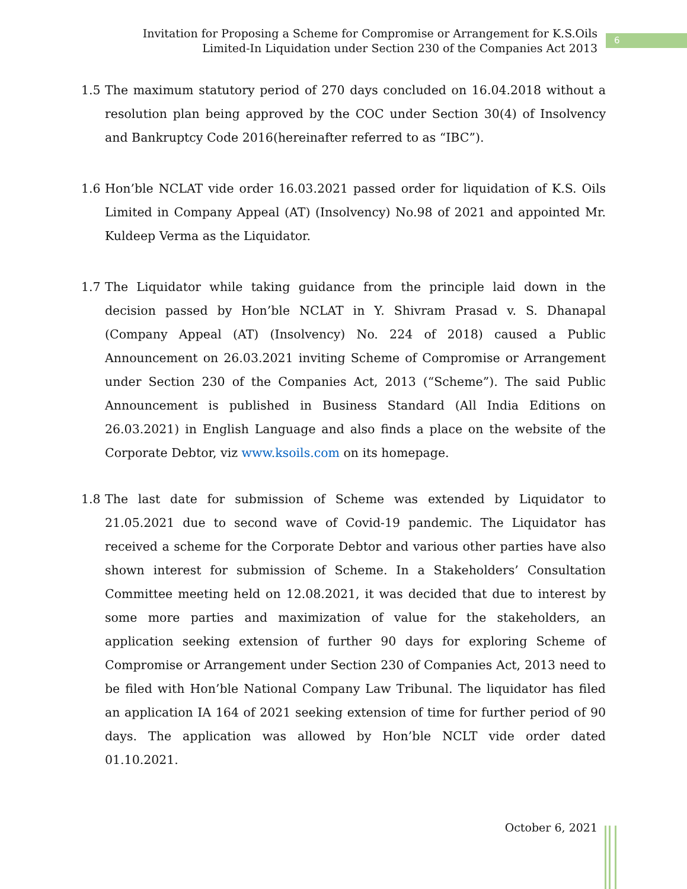Invitation for Proposing a Scheme for Compromise or Arrangement for K.S.Oils Limited-In Liquidation under Section 230 of the Companies Act 2013
6
1.5 The maximum statutory period of 270 days concluded on 16.04.2018 without a resolution plan being approved by the COC under Section 30(4) of Insolvency and Bankruptcy Code 2016(hereinafter referred to as “IBC”).
1.6 Hon’ble NCLAT vide order 16.03.2021 passed order for liquidation of K.S. Oils Limited in Company Appeal (AT) (Insolvency) No.98 of 2021 and appointed Mr. Kuldeep Verma as the Liquidator.
1.7 The Liquidator while taking guidance from the principle laid down in the decision passed by Hon’ble NCLAT in Y. Shivram Prasad v. S. Dhanapal (Company Appeal (AT) (Insolvency) No. 224 of 2018) caused a Public Announcement on 26.03.2021 inviting Scheme of Compromise or Arrangement under Section 230 of the Companies Act, 2013 (“Scheme”). The said Public Announcement is published in Business Standard (All India Editions on 26.03.2021) in English Language and also finds a place on the website of the Corporate Debtor, viz www.ksoils.com on its homepage.
1.8 The last date for submission of Scheme was extended by Liquidator to 21.05.2021 due to second wave of Covid-19 pandemic. The Liquidator has received a scheme for the Corporate Debtor and various other parties have also shown interest for submission of Scheme. In a Stakeholders’ Consultation Committee meeting held on 12.08.2021, it was decided that due to interest by some more parties and maximization of value for the stakeholders, an application seeking extension of further 90 days for exploring Scheme of Compromise or Arrangement under Section 230 of Companies Act, 2013 need to be filed with Hon’ble National Company Law Tribunal. The liquidator has filed an application IA 164 of 2021 seeking extension of time for further period of 90 days. The application was allowed by Hon’ble NCLT vide order dated 01.10.2021.
October 6, 2021